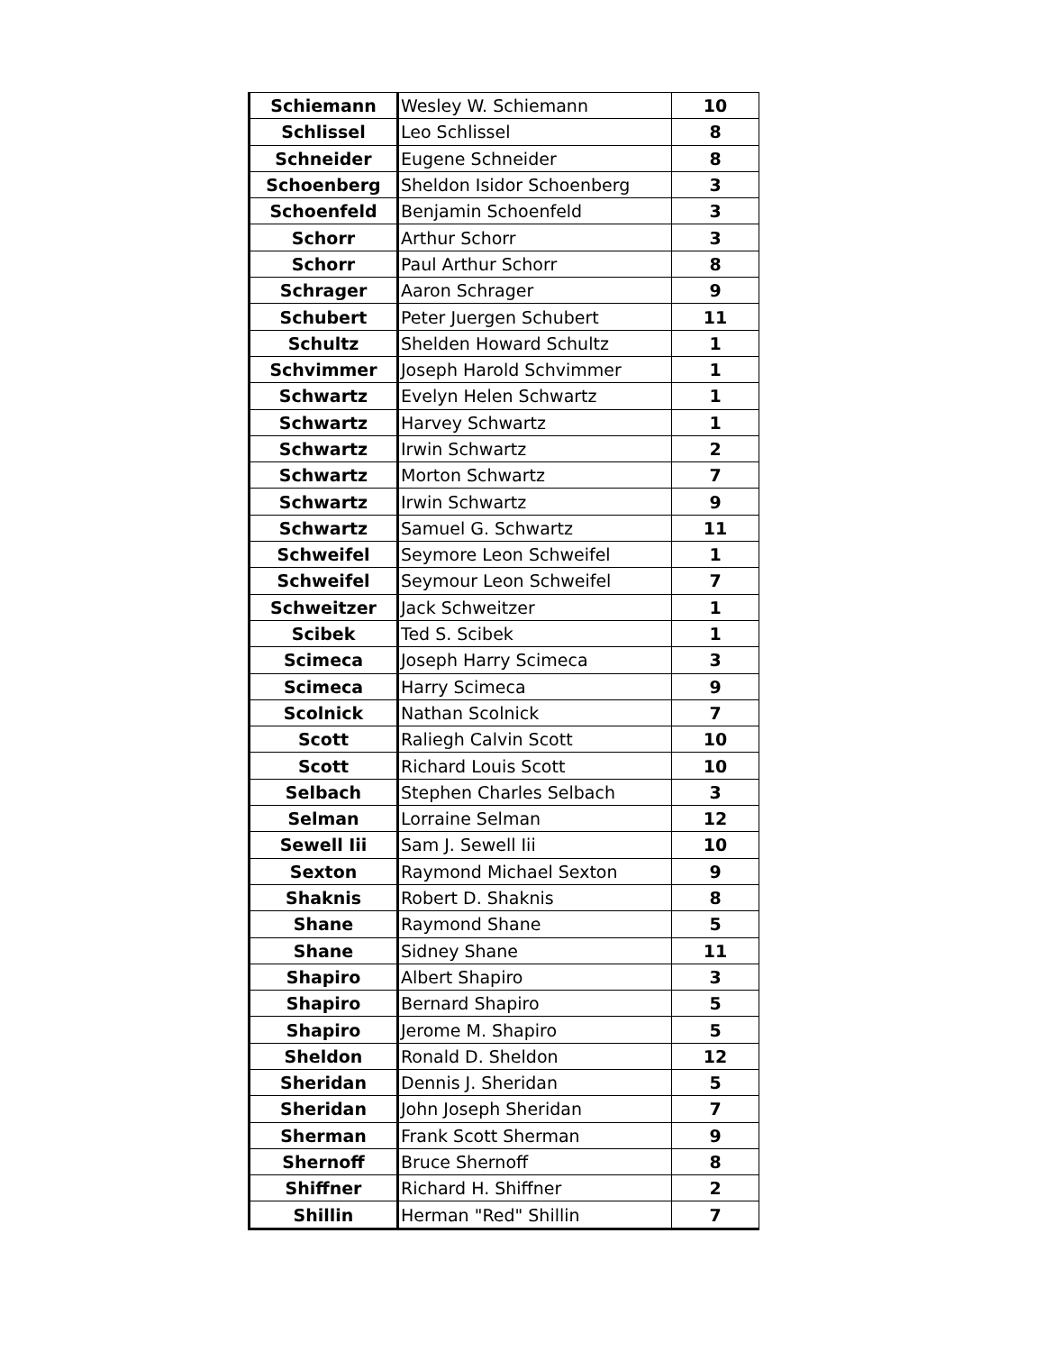| Schiemann | Wesley W. Schiemann | 10 |
| Schlissel | Leo Schlissel | 8 |
| Schneider | Eugene Schneider | 8 |
| Schoenberg | Sheldon Isidor Schoenberg | 3 |
| Schoenfeld | Benjamin Schoenfeld | 3 |
| Schorr | Arthur Schorr | 3 |
| Schorr | Paul Arthur Schorr | 8 |
| Schrager | Aaron Schrager | 9 |
| Schubert | Peter Juergen Schubert | 11 |
| Schultz | Shelden Howard Schultz | 1 |
| Schvimmer | Joseph Harold Schvimmer | 1 |
| Schwartz | Evelyn Helen Schwartz | 1 |
| Schwartz | Harvey Schwartz | 1 |
| Schwartz | Irwin Schwartz | 2 |
| Schwartz | Morton Schwartz | 7 |
| Schwartz | Irwin Schwartz | 9 |
| Schwartz | Samuel G. Schwartz | 11 |
| Schweifel | Seymore Leon Schweifel | 1 |
| Schweifel | Seymour Leon Schweifel | 7 |
| Schweitzer | Jack Schweitzer | 1 |
| Scibek | Ted S. Scibek | 1 |
| Scimeca | Joseph Harry Scimeca | 3 |
| Scimeca | Harry Scimeca | 9 |
| Scolnick | Nathan Scolnick | 7 |
| Scott | Raliegh Calvin Scott | 10 |
| Scott | Richard Louis Scott | 10 |
| Selbach | Stephen Charles Selbach | 3 |
| Selman | Lorraine Selman | 12 |
| Sewell Iii | Sam J. Sewell Iii | 10 |
| Sexton | Raymond Michael Sexton | 9 |
| Shaknis | Robert D. Shaknis | 8 |
| Shane | Raymond Shane | 5 |
| Shane | Sidney Shane | 11 |
| Shapiro | Albert Shapiro | 3 |
| Shapiro | Bernard Shapiro | 5 |
| Shapiro | Jerome M. Shapiro | 5 |
| Sheldon | Ronald D. Sheldon | 12 |
| Sheridan | Dennis J. Sheridan | 5 |
| Sheridan | John Joseph Sheridan | 7 |
| Sherman | Frank Scott Sherman | 9 |
| Shernoff | Bruce Shernoff | 8 |
| Shiffner | Richard H. Shiffner | 2 |
| Shillin | Herman "Red" Shillin | 7 |